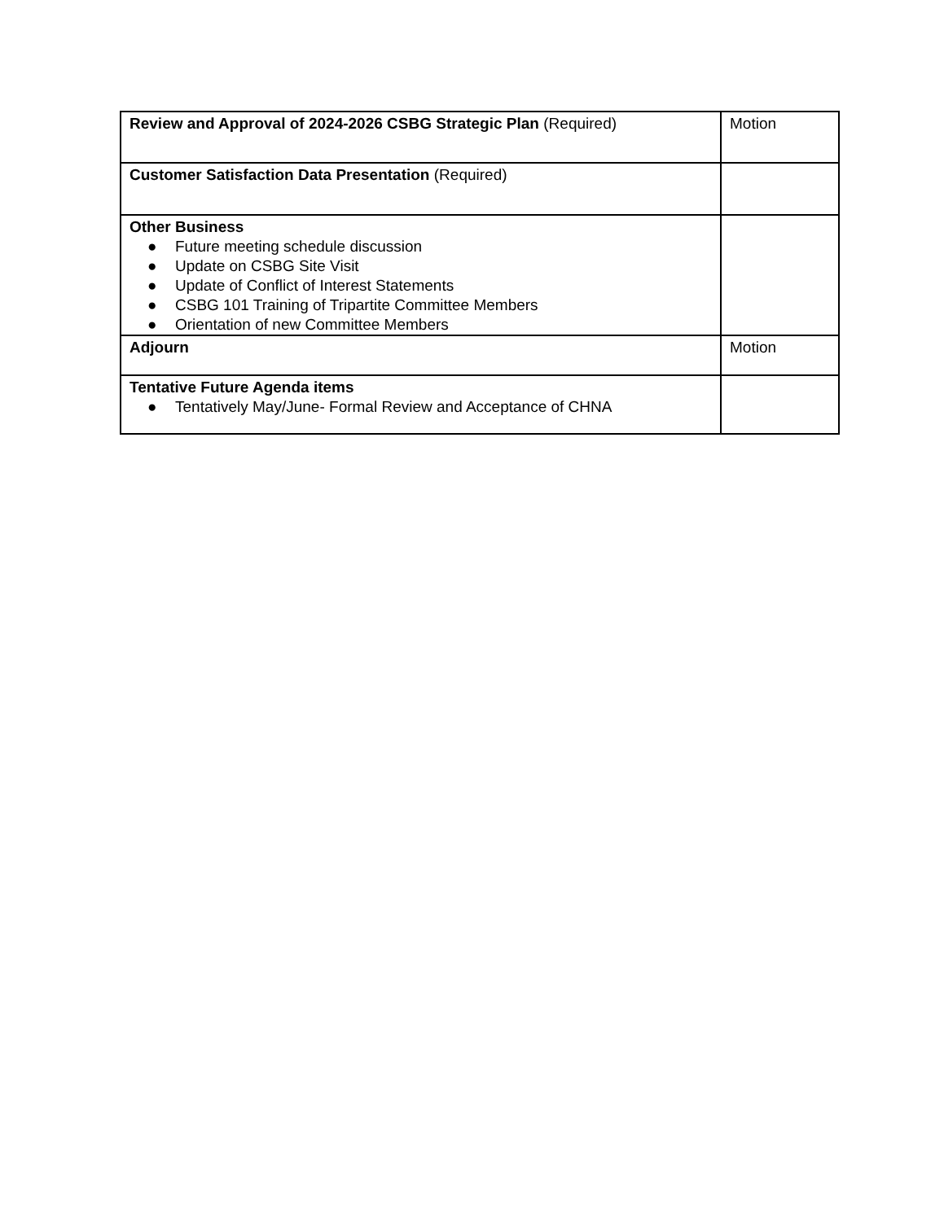| Review and Approval of 2024-2026 CSBG Strategic Plan (Required) | Motion |
| Customer Satisfaction Data Presentation (Required) | |
| Other Business ● Future meeting schedule discussion ● Update on CSBG Site Visit ● Update of Conflict of Interest Statements ● CSBG 101 Training of Tripartite Committee Members ● Orientation of new Committee Members | |
| Adjourn | Motion |
| Tentative Future Agenda items ● Tentatively May/June- Formal Review and Acceptance of CHNA | |